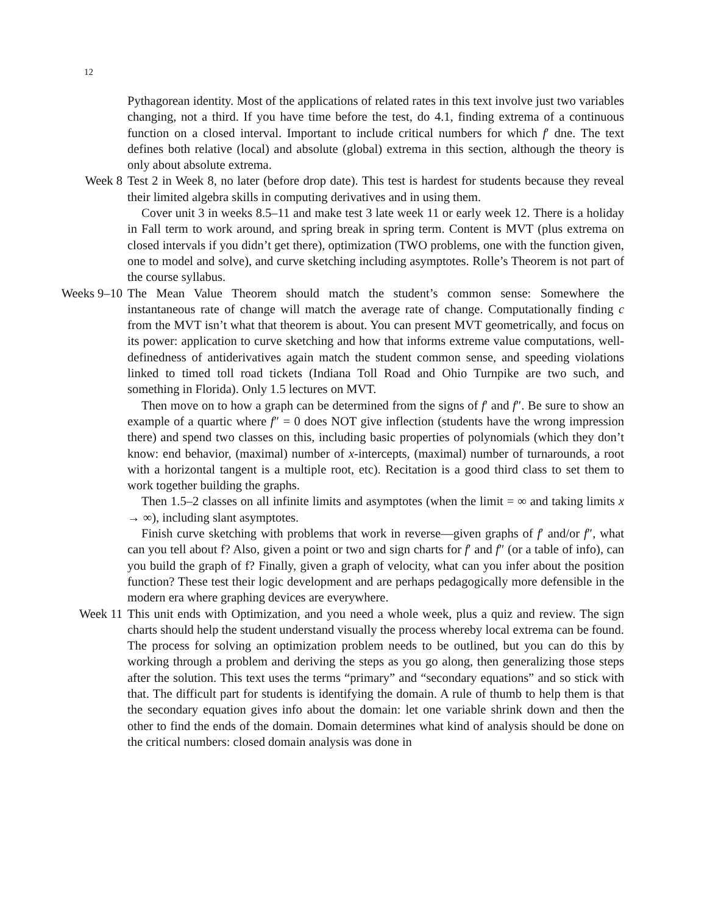12
Pythagorean identity. Most of the applications of related rates in this text involve just two variables changing, not a third. If you have time before the test, do 4.1, finding extrema of a continuous function on a closed interval. Important to include critical numbers for which f′ dne. The text defines both relative (local) and absolute (global) extrema in this section, although the theory is only about absolute extrema.
Week 8 Test 2 in Week 8, no later (before drop date). This test is hardest for students because they reveal their limited algebra skills in computing derivatives and in using them.
Cover unit 3 in weeks 8.5–11 and make test 3 late week 11 or early week 12. There is a holiday in Fall term to work around, and spring break in spring term. Content is MVT (plus extrema on closed intervals if you didn’t get there), optimization (TWO problems, one with the function given, one to model and solve), and curve sketching including asymptotes. Rolle’s Theorem is not part of the course syllabus.
Weeks 9–10
The Mean Value Theorem should match the student’s common sense: Somewhere the instantaneous rate of change will match the average rate of change. Computationally finding c from the MVT isn’t what that theorem is about. You can present MVT geometrically, and focus on its power: application to curve sketching and how that informs extreme value computations, well-definedness of antiderivatives again match the student common sense, and speeding violations linked to timed toll road tickets (Indiana Toll Road and Ohio Turnpike are two such, and something in Florida). Only 1.5 lectures on MVT.
Then move on to how a graph can be determined from the signs of f′ and f″. Be sure to show an example of a quartic where f″ = 0 does NOT give inflection (students have the wrong impression there) and spend two classes on this, including basic properties of polynomials (which they don’t know: end behavior, (maximal) number of x-intercepts, (maximal) number of turnarounds, a root with a horizontal tangent is a multiple root, etc). Recitation is a good third class to set them to work together building the graphs.
Then 1.5–2 classes on all infinite limits and asymptotes (when the limit = ∞ and taking limits x → ∞), including slant asymptotes.
Finish curve sketching with problems that work in reverse—given graphs of f′ and/or f″, what can you tell about f? Also, given a point or two and sign charts for f′ and f″ (or a table of info), can you build the graph of f? Finally, given a graph of velocity, what can you infer about the position function? These test their logic development and are perhaps pedagogically more defensible in the modern era where graphing devices are everywhere.
Week 11 This unit ends with Optimization, and you need a whole week, plus a quiz and review. The sign charts should help the student understand visually the process whereby local extrema can be found. The process for solving an optimization problem needs to be outlined, but you can do this by working through a problem and deriving the steps as you go along, then generalizing those steps after the solution. This text uses the terms “primary” and “secondary equations” and so stick with that. The difficult part for students is identifying the domain. A rule of thumb to help them is that the secondary equation gives info about the domain: let one variable shrink down and then the other to find the ends of the domain. Domain determines what kind of analysis should be done on the critical numbers: closed domain analysis was done in